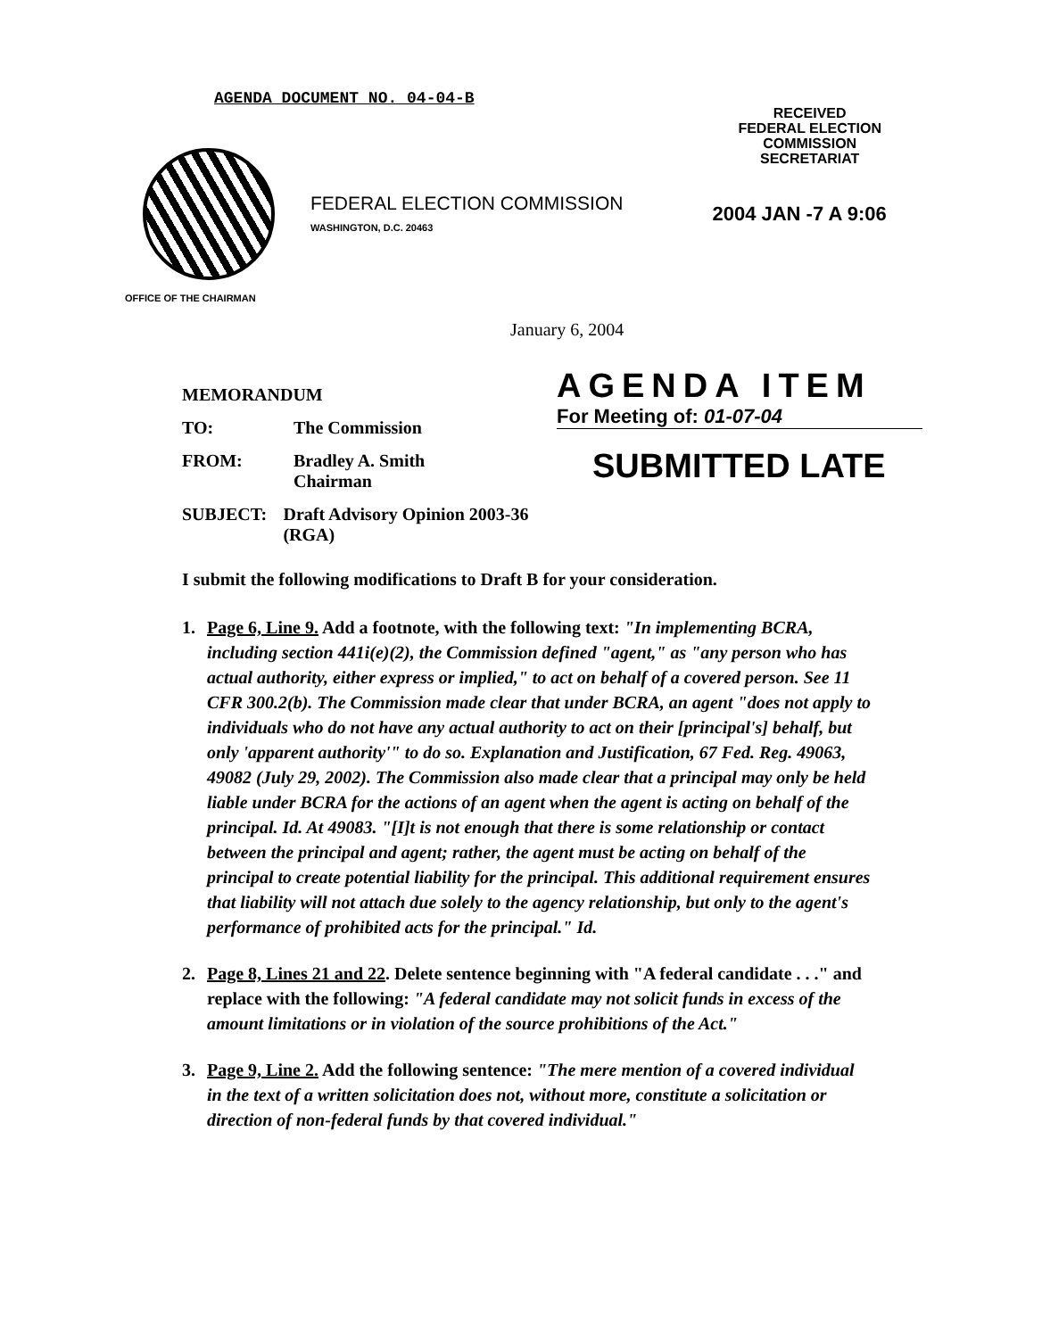AGENDA DOCUMENT NO. 04-04-B
RECEIVED
FEDERAL ELECTION
COMMISSION
SECRETARIAT
FEDERAL ELECTION COMMISSION
WASHINGTON, D.C. 20463
2004 JAN -7 A 9:06
OFFICE OF THE CHAIRMAN
January 6, 2004
MEMORANDUM
TO: The Commission
FROM: Bradley A. Smith
Chairman
SUBJECT: Draft Advisory Opinion 2003-36 (RGA)
AGENDA ITEM
For Meeting of: 01-07-04
SUBMITTED LATE
I submit the following modifications to Draft B for your consideration.
1. Page 6, Line 9. Add a footnote, with the following text: "In implementing BCRA, including section 441i(e)(2), the Commission defined "agent," as "any person who has actual authority, either express or implied," to act on behalf of a covered person. See 11 CFR 300.2(b). The Commission made clear that under BCRA, an agent "does not apply to individuals who do not have any actual authority to act on their [principal's] behalf, but only 'apparent authority'" to do so. Explanation and Justification, 67 Fed. Reg. 49063, 49082 (July 29, 2002). The Commission also made clear that a principal may only be held liable under BCRA for the actions of an agent when the agent is acting on behalf of the principal. Id. At 49083. "[I]t is not enough that there is some relationship or contact between the principal and agent; rather, the agent must be acting on behalf of the principal to create potential liability for the principal. This additional requirement ensures that liability will not attach due solely to the agency relationship, but only to the agent's performance of prohibited acts for the principal." Id.
2. Page 8, Lines 21 and 22. Delete sentence beginning with "A federal candidate . . ." and replace with the following: "A federal candidate may not solicit funds in excess of the amount limitations or in violation of the source prohibitions of the Act."
3. Page 9, Line 2. Add the following sentence: "The mere mention of a covered individual in the text of a written solicitation does not, without more, constitute a solicitation or direction of non-federal funds by that covered individual."